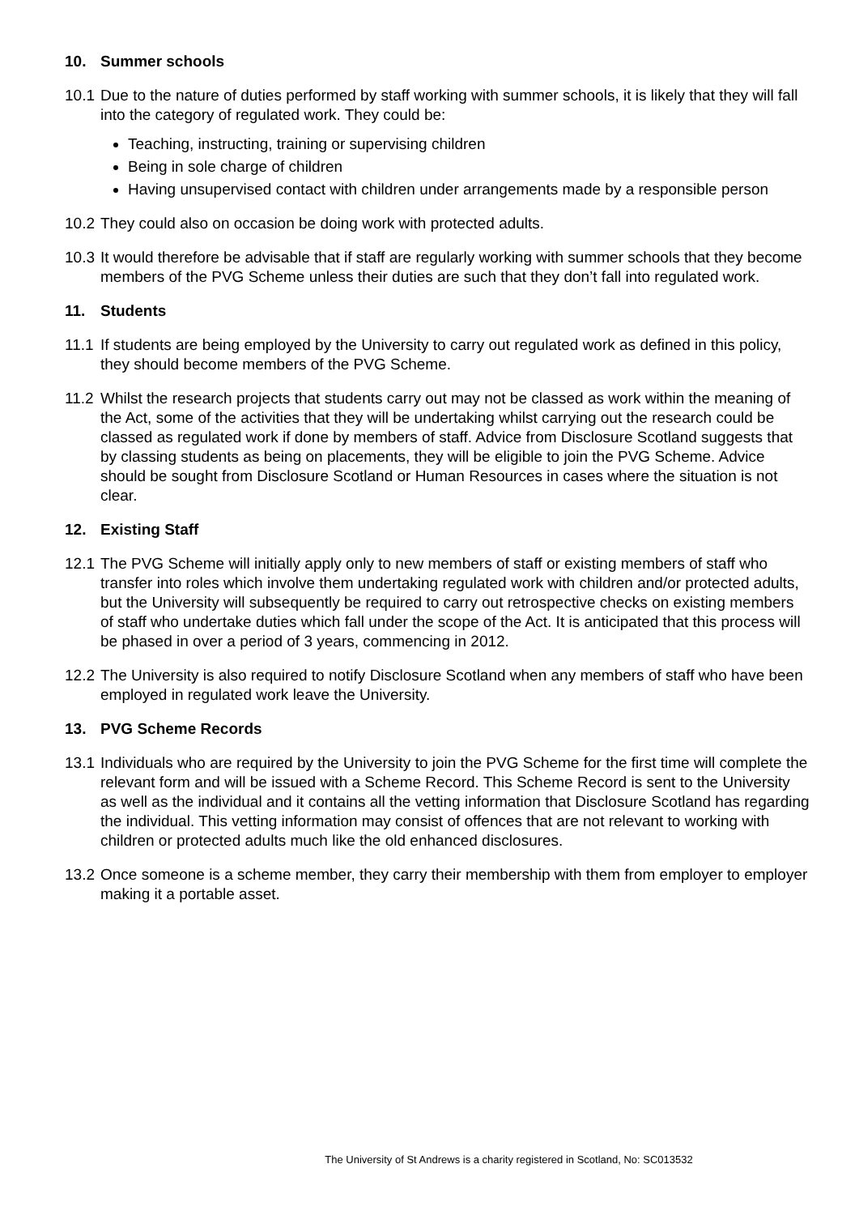10. Summer schools
10.1 Due to the nature of duties performed by staff working with summer schools, it is likely that they will fall into the category of regulated work. They could be:
Teaching, instructing, training or supervising children
Being in sole charge of children
Having unsupervised contact with children under arrangements made by a responsible person
10.2 They could also on occasion be doing work with protected adults.
10.3 It would therefore be advisable that if staff are regularly working with summer schools that they become members of the PVG Scheme unless their duties are such that they don’t fall into regulated work.
11. Students
11.1 If students are being employed by the University to carry out regulated work as defined in this policy, they should become members of the PVG Scheme.
11.2 Whilst the research projects that students carry out may not be classed as work within the meaning of the Act, some of the activities that they will be undertaking whilst carrying out the research could be classed as regulated work if done by members of staff. Advice from Disclosure Scotland suggests that by classing students as being on placements, they will be eligible to join the PVG Scheme. Advice should be sought from Disclosure Scotland or Human Resources in cases where the situation is not clear.
12. Existing Staff
12.1 The PVG Scheme will initially apply only to new members of staff or existing members of staff who transfer into roles which involve them undertaking regulated work with children and/or protected adults, but the University will subsequently be required to carry out retrospective checks on existing members of staff who undertake duties which fall under the scope of the Act. It is anticipated that this process will be phased in over a period of 3 years, commencing in 2012.
12.2 The University is also required to notify Disclosure Scotland when any members of staff who have been employed in regulated work leave the University.
13. PVG Scheme Records
13.1 Individuals who are required by the University to join the PVG Scheme for the first time will complete the relevant form and will be issued with a Scheme Record. This Scheme Record is sent to the University as well as the individual and it contains all the vetting information that Disclosure Scotland has regarding the individual. This vetting information may consist of offences that are not relevant to working with children or protected adults much like the old enhanced disclosures.
13.2 Once someone is a scheme member, they carry their membership with them from employer to employer making it a portable asset.
The University of St Andrews is a charity registered in Scotland, No: SC013532